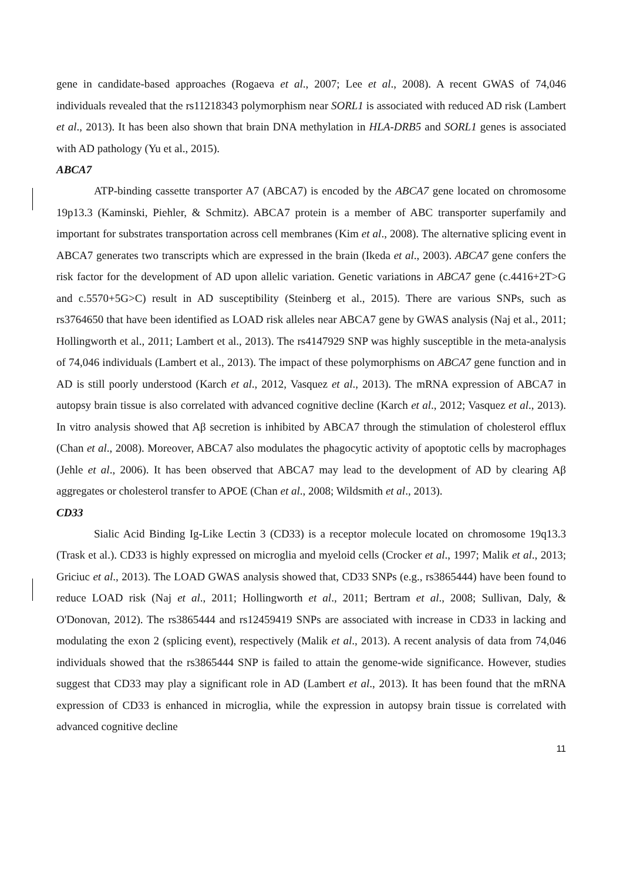gene in candidate-based approaches (Rogaeva et al., 2007; Lee et al., 2008). A recent GWAS of 74,046 individuals revealed that the rs11218343 polymorphism near SORL1 is associated with reduced AD risk (Lambert et al., 2013). It has been also shown that brain DNA methylation in HLA-DRB5 and SORL1 genes is associated with AD pathology (Yu et al., 2015).
ABCA7
ATP-binding cassette transporter A7 (ABCA7) is encoded by the ABCA7 gene located on chromosome 19p13.3 (Kaminski, Piehler, & Schmitz). ABCA7 protein is a member of ABC transporter superfamily and important for substrates transportation across cell membranes (Kim et al., 2008). The alternative splicing event in ABCA7 generates two transcripts which are expressed in the brain (Ikeda et al., 2003). ABCA7 gene confers the risk factor for the development of AD upon allelic variation. Genetic variations in ABCA7 gene (c.4416+2T>G and c.5570+5G>C) result in AD susceptibility (Steinberg et al., 2015). There are various SNPs, such as rs3764650 that have been identified as LOAD risk alleles near ABCA7 gene by GWAS analysis (Naj et al., 2011; Hollingworth et al., 2011; Lambert et al., 2013). The rs4147929 SNP was highly susceptible in the meta-analysis of 74,046 individuals (Lambert et al., 2013). The impact of these polymorphisms on ABCA7 gene function and in AD is still poorly understood (Karch et al., 2012, Vasquez et al., 2013). The mRNA expression of ABCA7 in autopsy brain tissue is also correlated with advanced cognitive decline (Karch et al., 2012; Vasquez et al., 2013). In vitro analysis showed that Aβ secretion is inhibited by ABCA7 through the stimulation of cholesterol efflux (Chan et al., 2008). Moreover, ABCA7 also modulates the phagocytic activity of apoptotic cells by macrophages (Jehle et al., 2006). It has been observed that ABCA7 may lead to the development of AD by clearing Aβ aggregates or cholesterol transfer to APOE (Chan et al., 2008; Wildsmith et al., 2013).
CD33
Sialic Acid Binding Ig-Like Lectin 3 (CD33) is a receptor molecule located on chromosome 19q13.3 (Trask et al.). CD33 is highly expressed on microglia and myeloid cells (Crocker et al., 1997; Malik et al., 2013; Griciuc et al., 2013). The LOAD GWAS analysis showed that, CD33 SNPs (e.g., rs3865444) have been found to reduce LOAD risk (Naj et al., 2011; Hollingworth et al., 2011; Bertram et al., 2008; Sullivan, Daly, & O'Donovan, 2012). The rs3865444 and rs12459419 SNPs are associated with increase in CD33 in lacking and modulating the exon 2 (splicing event), respectively (Malik et al., 2013). A recent analysis of data from 74,046 individuals showed that the rs3865444 SNP is failed to attain the genome-wide significance. However, studies suggest that CD33 may play a significant role in AD (Lambert et al., 2013). It has been found that the mRNA expression of CD33 is enhanced in microglia, while the expression in autopsy brain tissue is correlated with advanced cognitive decline
11